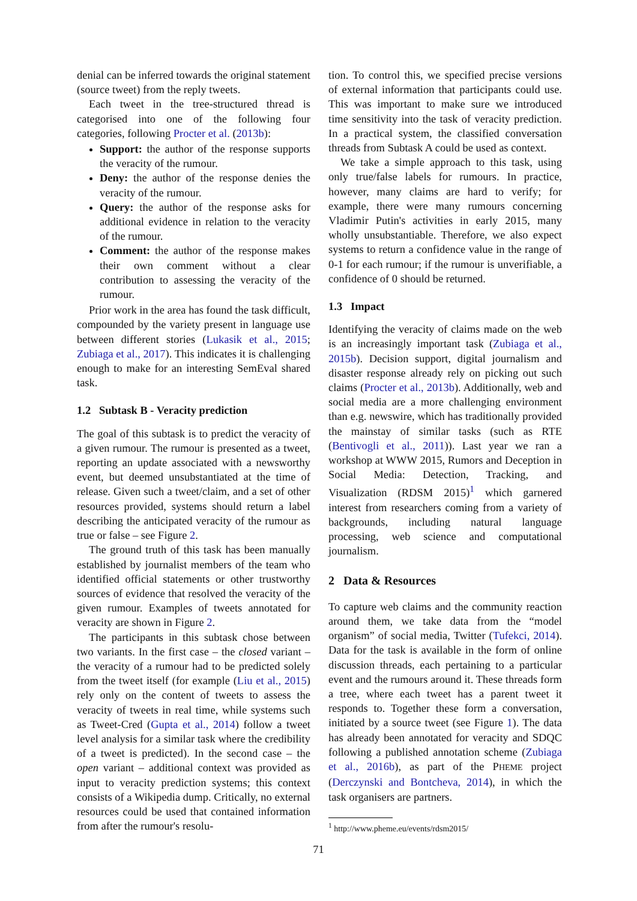denial can be inferred towards the original statement (source tweet) from the reply tweets.
Each tweet in the tree-structured thread is categorised into one of the following four categories, following Procter et al. (2013b):
Support: the author of the response supports the veracity of the rumour.
Deny: the author of the response denies the veracity of the rumour.
Query: the author of the response asks for additional evidence in relation to the veracity of the rumour.
Comment: the author of the response makes their own comment without a clear contribution to assessing the veracity of the rumour.
Prior work in the area has found the task difficult, compounded by the variety present in language use between different stories (Lukasik et al., 2015; Zubiaga et al., 2017). This indicates it is challenging enough to make for an interesting SemEval shared task.
1.2 Subtask B - Veracity prediction
The goal of this subtask is to predict the veracity of a given rumour. The rumour is presented as a tweet, reporting an update associated with a newsworthy event, but deemed unsubstantiated at the time of release. Given such a tweet/claim, and a set of other resources provided, systems should return a label describing the anticipated veracity of the rumour as true or false – see Figure 2.
The ground truth of this task has been manually established by journalist members of the team who identified official statements or other trustworthy sources of evidence that resolved the veracity of the given rumour. Examples of tweets annotated for veracity are shown in Figure 2.
The participants in this subtask chose between two variants. In the first case – the closed variant – the veracity of a rumour had to be predicted solely from the tweet itself (for example (Liu et al., 2015) rely only on the content of tweets to assess the veracity of tweets in real time, while systems such as Tweet-Cred (Gupta et al., 2014) follow a tweet level analysis for a similar task where the credibility of a tweet is predicted). In the second case – the open variant – additional context was provided as input to veracity prediction systems; this context consists of a Wikipedia dump. Critically, no external resources could be used that contained information from after the rumour's resolu-
tion. To control this, we specified precise versions of external information that participants could use. This was important to make sure we introduced time sensitivity into the task of veracity prediction. In a practical system, the classified conversation threads from Subtask A could be used as context.
We take a simple approach to this task, using only true/false labels for rumours. In practice, however, many claims are hard to verify; for example, there were many rumours concerning Vladimir Putin's activities in early 2015, many wholly unsubstantiable. Therefore, we also expect systems to return a confidence value in the range of 0-1 for each rumour; if the rumour is unverifiable, a confidence of 0 should be returned.
1.3 Impact
Identifying the veracity of claims made on the web is an increasingly important task (Zubiaga et al., 2015b). Decision support, digital journalism and disaster response already rely on picking out such claims (Procter et al., 2013b). Additionally, web and social media are a more challenging environment than e.g. newswire, which has traditionally provided the mainstay of similar tasks (such as RTE (Bentivogli et al., 2011)). Last year we ran a workshop at WWW 2015, Rumors and Deception in Social Media: Detection, Tracking, and Visualization (RDSM 2015)<sup>1</sup> which garnered interest from researchers coming from a variety of backgrounds, including natural language processing, web science and computational journalism.
2 Data & Resources
To capture web claims and the community reaction around them, we take data from the “model organism” of social media, Twitter (Tufekci, 2014). Data for the task is available in the form of online discussion threads, each pertaining to a particular event and the rumours around it. These threads form a tree, where each tweet has a parent tweet it responds to. Together these form a conversation, initiated by a source tweet (see Figure 1). The data has already been annotated for veracity and SDQC following a published annotation scheme (Zubiaga et al., 2016b), as part of the PHEME project (Derczynski and Bontcheva, 2014), in which the task organisers are partners.
<sup>1</sup> http://www.pheme.eu/events/rdsm2015/
71